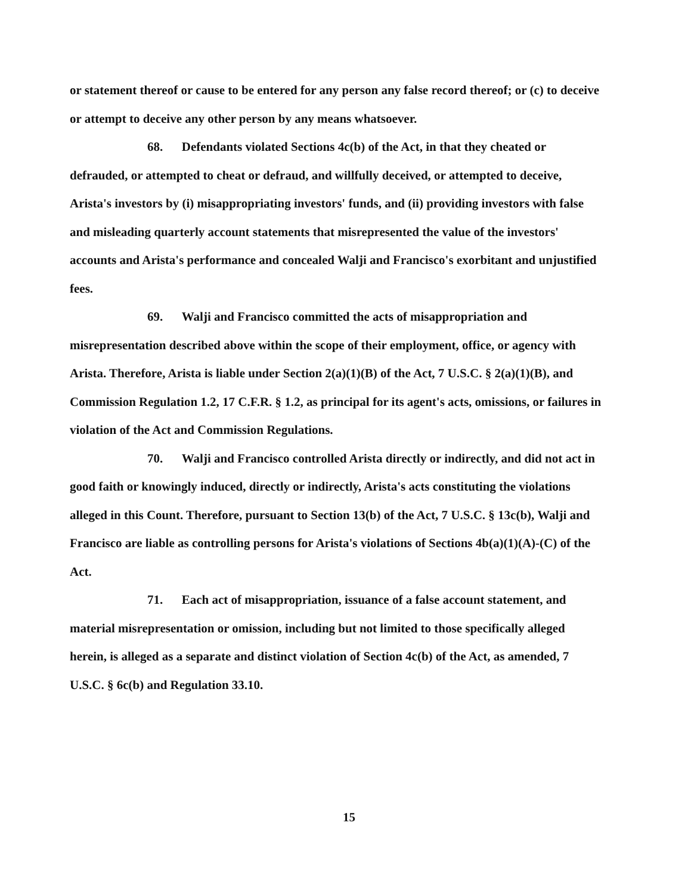or statement thereof or cause to be entered for any person any false record thereof; or (c) to deceive or attempt to deceive any other person by any means whatsoever.
68. Defendants violated Sections 4c(b) of the Act, in that they cheated or defrauded, or attempted to cheat or defraud, and willfully deceived, or attempted to deceive, Arista's investors by (i) misappropriating investors' funds, and (ii) providing investors with false and misleading quarterly account statements that misrepresented the value of the investors' accounts and Arista's performance and concealed Walji and Francisco's exorbitant and unjustified fees.
69. Walji and Francisco committed the acts of misappropriation and misrepresentation described above within the scope of their employment, office, or agency with Arista. Therefore, Arista is liable under Section 2(a)(1)(B) of the Act, 7 U.S.C. § 2(a)(1)(B), and Commission Regulation 1.2, 17 C.F.R. § 1.2, as principal for its agent's acts, omissions, or failures in violation of the Act and Commission Regulations.
70. Walji and Francisco controlled Arista directly or indirectly, and did not act in good faith or knowingly induced, directly or indirectly, Arista's acts constituting the violations alleged in this Count. Therefore, pursuant to Section 13(b) of the Act, 7 U.S.C. § 13c(b), Walji and Francisco are liable as controlling persons for Arista's violations of Sections 4b(a)(1)(A)-(C) of the Act.
71. Each act of misappropriation, issuance of a false account statement, and material misrepresentation or omission, including but not limited to those specifically alleged herein, is alleged as a separate and distinct violation of Section 4c(b) of the Act, as amended, 7 U.S.C. § 6c(b) and Regulation 33.10.
15